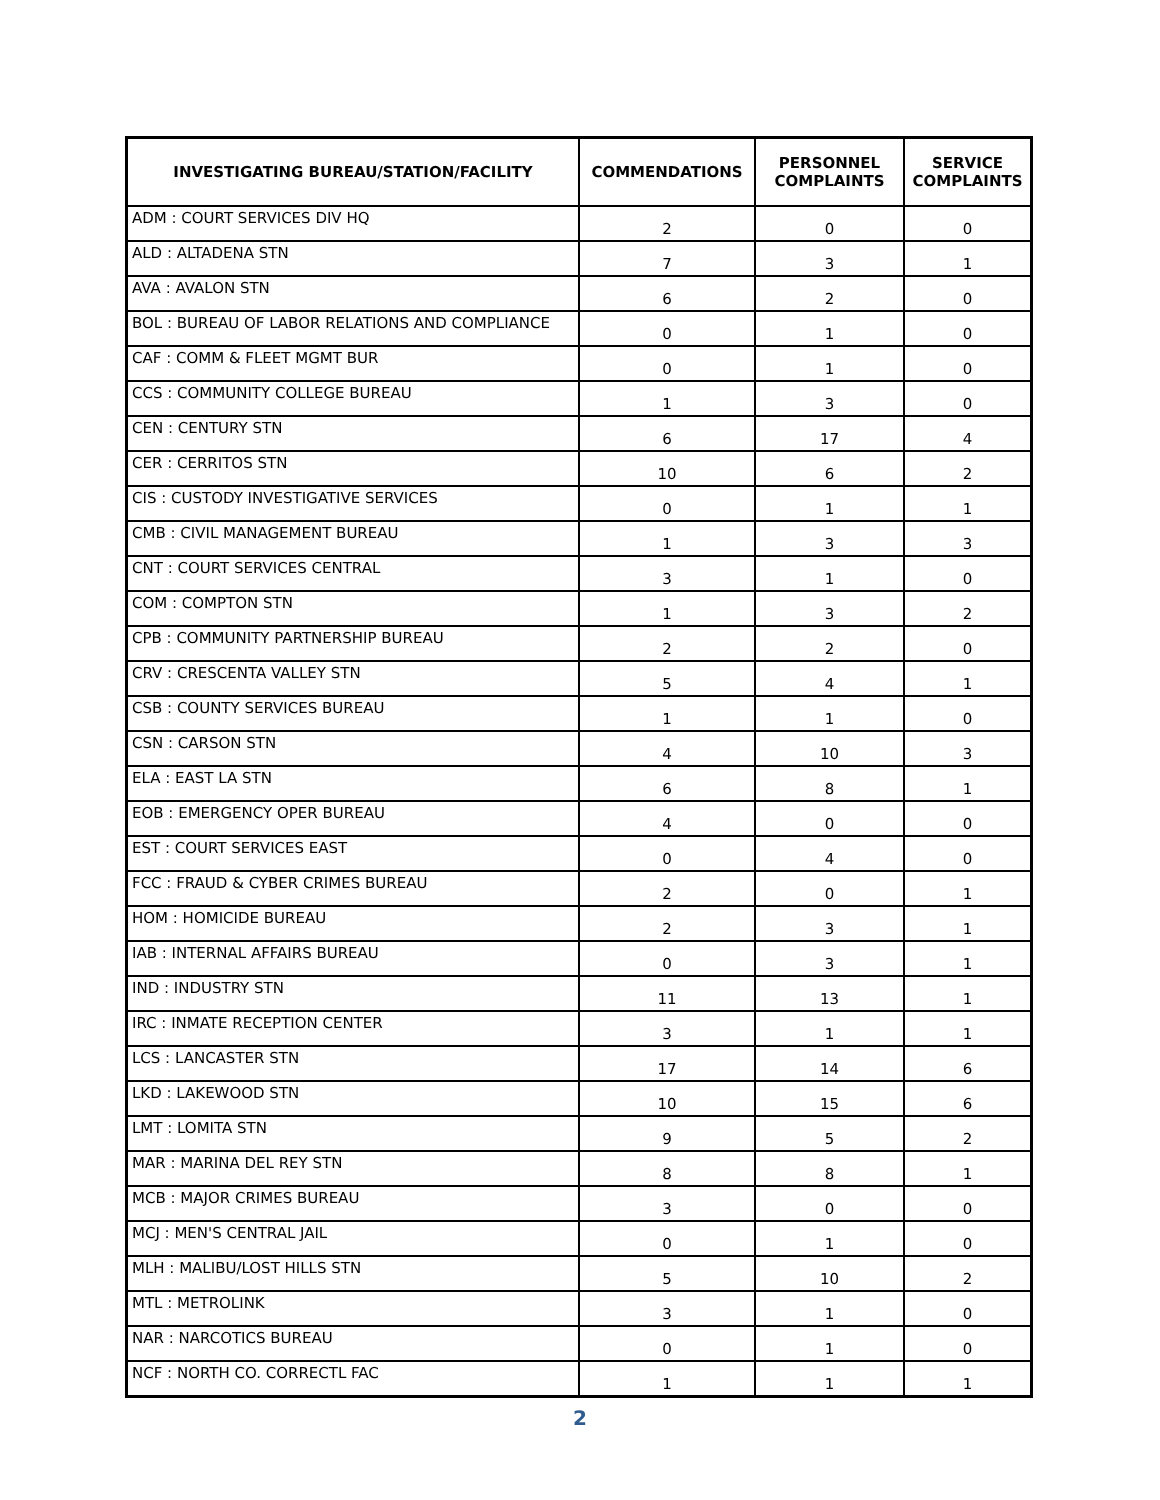| INVESTIGATING BUREAU/STATION/FACILITY | COMMENDATIONS | PERSONNEL COMPLAINTS | SERVICE COMPLAINTS |
| --- | --- | --- | --- |
| ADM : COURT SERVICES DIV HQ | 2 | 0 | 0 |
| ALD : ALTADENA STN | 7 | 3 | 1 |
| AVA : AVALON STN | 6 | 2 | 0 |
| BOL : BUREAU OF LABOR RELATIONS AND COMPLIANCE | 0 | 1 | 0 |
| CAF : COMM & FLEET MGMT BUR | 0 | 1 | 0 |
| CCS : COMMUNITY COLLEGE BUREAU | 1 | 3 | 0 |
| CEN : CENTURY STN | 6 | 17 | 4 |
| CER : CERRITOS STN | 10 | 6 | 2 |
| CIS : CUSTODY INVESTIGATIVE SERVICES | 0 | 1 | 1 |
| CMB : CIVIL MANAGEMENT BUREAU | 1 | 3 | 3 |
| CNT : COURT SERVICES CENTRAL | 3 | 1 | 0 |
| COM : COMPTON STN | 1 | 3 | 2 |
| CPB : COMMUNITY PARTNERSHIP BUREAU | 2 | 2 | 0 |
| CRV : CRESCENTA VALLEY STN | 5 | 4 | 1 |
| CSB : COUNTY SERVICES BUREAU | 1 | 1 | 0 |
| CSN : CARSON STN | 4 | 10 | 3 |
| ELA : EAST LA STN | 6 | 8 | 1 |
| EOB : EMERGENCY OPER BUREAU | 4 | 0 | 0 |
| EST : COURT SERVICES EAST | 0 | 4 | 0 |
| FCC : FRAUD & CYBER CRIMES BUREAU | 2 | 0 | 1 |
| HOM : HOMICIDE BUREAU | 2 | 3 | 1 |
| IAB : INTERNAL AFFAIRS BUREAU | 0 | 3 | 1 |
| IND : INDUSTRY STN | 11 | 13 | 1 |
| IRC : INMATE RECEPTION CENTER | 3 | 1 | 1 |
| LCS : LANCASTER STN | 17 | 14 | 6 |
| LKD : LAKEWOOD STN | 10 | 15 | 6 |
| LMT : LOMITA STN | 9 | 5 | 2 |
| MAR : MARINA DEL REY STN | 8 | 8 | 1 |
| MCB : MAJOR CRIMES BUREAU | 3 | 0 | 0 |
| MCJ : MEN'S CENTRAL JAIL | 0 | 1 | 0 |
| MLH : MALIBU/LOST HILLS STN | 5 | 10 | 2 |
| MTL : METROLINK | 3 | 1 | 0 |
| NAR : NARCOTICS BUREAU | 0 | 1 | 0 |
| NCF : NORTH CO. CORRECTL FAC | 1 | 1 | 1 |
2